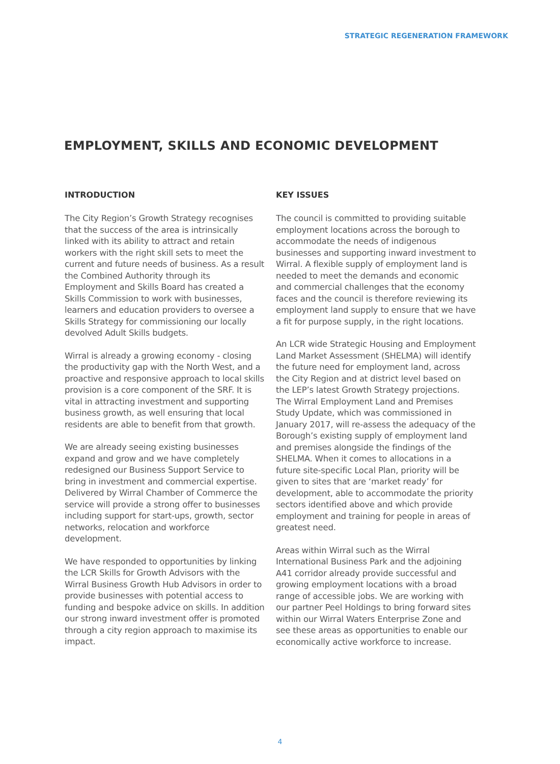STRATEGIC REGENERATION FRAMEWORK
EMPLOYMENT, SKILLS AND ECONOMIC DEVELOPMENT
INTRODUCTION
The City Region’s Growth Strategy recognises that the success of the area is intrinsically linked with its ability to attract and retain workers with the right skill sets to meet the current and future needs of business. As a result the Combined Authority through its Employment and Skills Board has created a Skills Commission to work with businesses, learners and education providers to oversee a Skills Strategy for commissioning our locally devolved Adult Skills budgets.
Wirral is already a growing economy - closing the productivity gap with the North West, and a proactive and responsive approach to local skills provision is a core component of the SRF. It is vital in attracting investment and supporting business growth, as well ensuring that local residents are able to benefit from that growth.
We are already seeing existing businesses expand and grow and we have completely redesigned our Business Support Service to bring in investment and commercial expertise. Delivered by Wirral Chamber of Commerce the service will provide a strong offer to businesses including support for start-ups, growth, sector networks, relocation and workforce development.
We have responded to opportunities by linking the LCR Skills for Growth Advisors with the Wirral Business Growth Hub Advisors in order to provide businesses with potential access to funding and bespoke advice on skills. In addition our strong inward investment offer is promoted through a city region approach to maximise its impact.
KEY ISSUES
The council is committed to providing suitable employment locations across the borough to accommodate the needs of indigenous businesses and supporting inward investment to Wirral. A flexible supply of employment land is needed to meet the demands and economic and commercial challenges that the economy faces and the council is therefore reviewing its employment land supply to ensure that we have a fit for purpose supply, in the right locations.
An LCR wide Strategic Housing and Employment Land Market Assessment (SHELMA) will identify the future need for employment land, across the City Region and at district level based on the LEP’s latest Growth Strategy projections. The Wirral Employment Land and Premises Study Update, which was commissioned in January 2017, will re-assess the adequacy of the Borough’s existing supply of employment land and premises alongside the findings of the SHELMA. When it comes to allocations in a future site-specific Local Plan, priority will be given to sites that are ‘market ready’ for development, able to accommodate the priority sectors identified above and which provide employment and training for people in areas of greatest need.
Areas within Wirral such as the Wirral International Business Park and the adjoining A41 corridor already provide successful and growing employment locations with a broad range of accessible jobs. We are working with our partner Peel Holdings to bring forward sites within our Wirral Waters Enterprise Zone and see these areas as opportunities to enable our economically active workforce to increase.
4